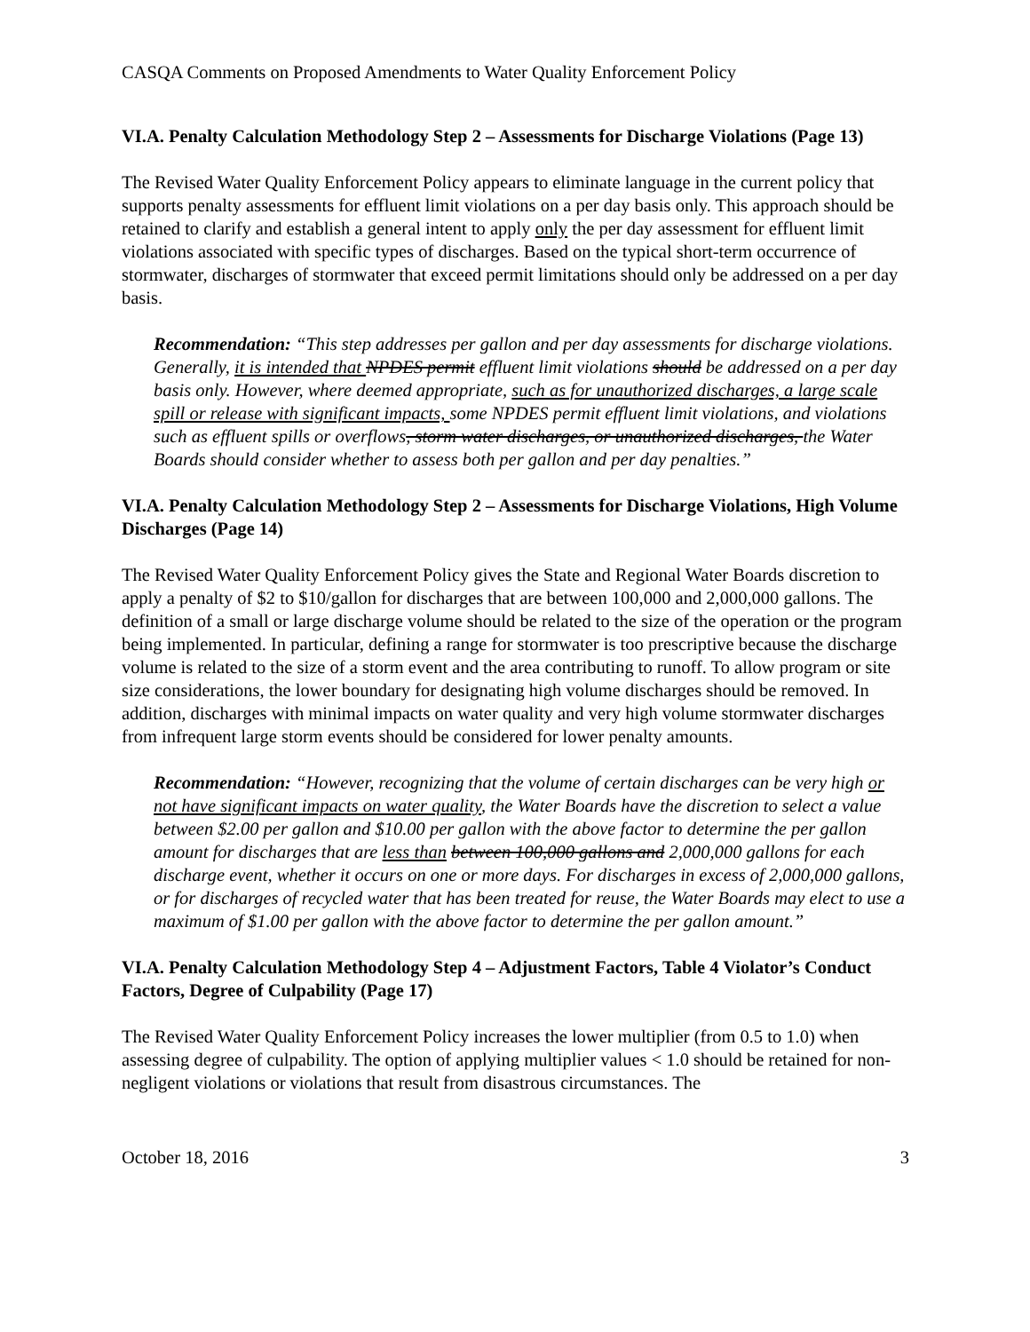CASQA Comments on Proposed Amendments to Water Quality Enforcement Policy
VI.A. Penalty Calculation Methodology Step 2 – Assessments for Discharge Violations (Page 13)
The Revised Water Quality Enforcement Policy appears to eliminate language in the current policy that supports penalty assessments for effluent limit violations on a per day basis only. This approach should be retained to clarify and establish a general intent to apply only the per day assessment for effluent limit violations associated with specific types of discharges. Based on the typical short-term occurrence of stormwater, discharges of stormwater that exceed permit limitations should only be addressed on a per day basis.
Recommendation: “This step addresses per gallon and per day assessments for discharge violations. Generally, it is intended that NPDES permit effluent limit violations should be addressed on a per day basis only. However, where deemed appropriate, such as for unauthorized discharges, a large scale spill or release with significant impacts, some NPDES permit effluent limit violations, and violations such as effluent spills or overflows, storm water discharges, or unauthorized discharges, the Water Boards should consider whether to assess both per gallon and per day penalties.”
VI.A. Penalty Calculation Methodology Step 2 – Assessments for Discharge Violations, High Volume Discharges (Page 14)
The Revised Water Quality Enforcement Policy gives the State and Regional Water Boards discretion to apply a penalty of $2 to $10/gallon for discharges that are between 100,000 and 2,000,000 gallons. The definition of a small or large discharge volume should be related to the size of the operation or the program being implemented. In particular, defining a range for stormwater is too prescriptive because the discharge volume is related to the size of a storm event and the area contributing to runoff. To allow program or site size considerations, the lower boundary for designating high volume discharges should be removed. In addition, discharges with minimal impacts on water quality and very high volume stormwater discharges from infrequent large storm events should be considered for lower penalty amounts.
Recommendation: “However, recognizing that the volume of certain discharges can be very high or not have significant impacts on water quality, the Water Boards have the discretion to select a value between $2.00 per gallon and $10.00 per gallon with the above factor to determine the per gallon amount for discharges that are less than between 100,000 gallons and 2,000,000 gallons for each discharge event, whether it occurs on one or more days. For discharges in excess of 2,000,000 gallons, or for discharges of recycled water that has been treated for reuse, the Water Boards may elect to use a maximum of $1.00 per gallon with the above factor to determine the per gallon amount.”
VI.A. Penalty Calculation Methodology Step 4 – Adjustment Factors, Table 4 Violator’s Conduct Factors, Degree of Culpability (Page 17)
The Revised Water Quality Enforcement Policy increases the lower multiplier (from 0.5 to 1.0) when assessing degree of culpability. The option of applying multiplier values < 1.0 should be retained for non-negligent violations or violations that result from disastrous circumstances. The
October 18, 2016 3